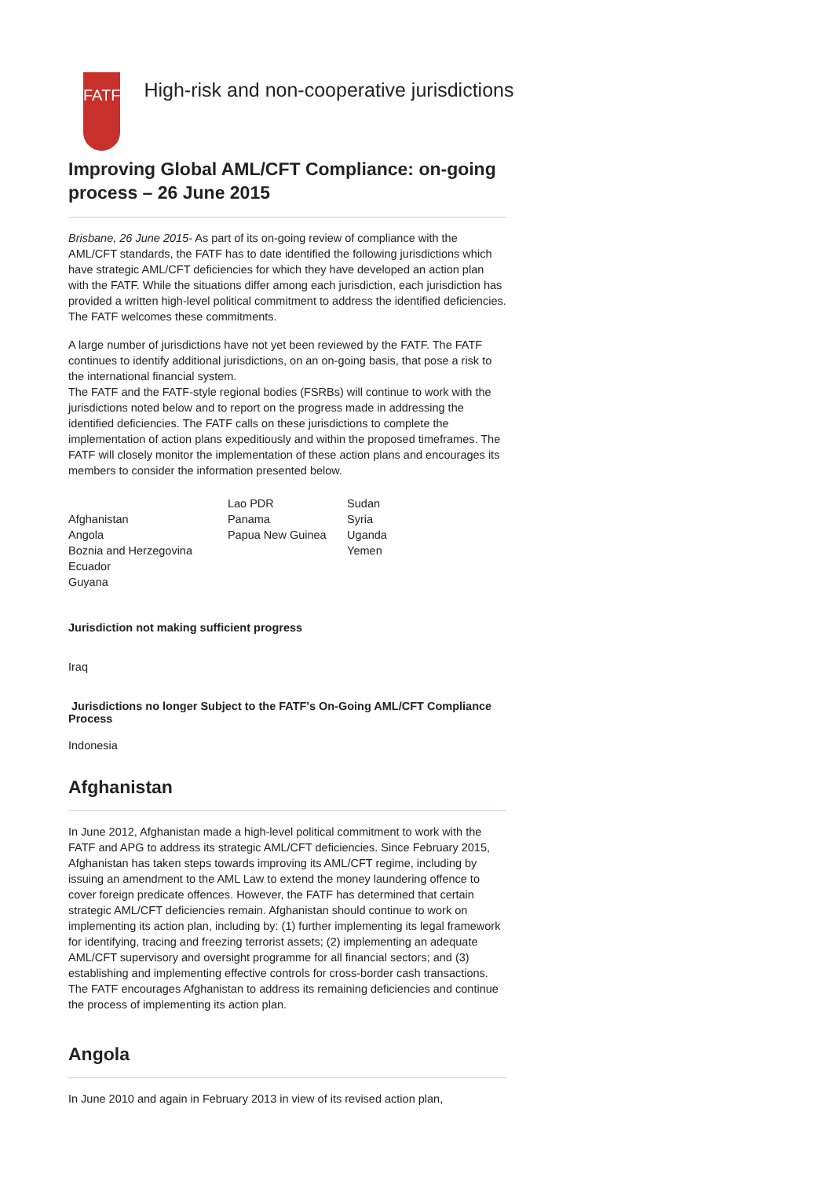FATF
High-risk and non-cooperative jurisdictions
Improving Global AML/CFT Compliance: on-going process – 26 June 2015
Brisbane, 26 June 2015- As part of its on-going review of compliance with the AML/CFT standards, the FATF has to date identified the following jurisdictions which have strategic AML/CFT deficiencies for which they have developed an action plan with the FATF. While the situations differ among each jurisdiction, each jurisdiction has provided a written high-level political commitment to address the identified deficiencies. The FATF welcomes these commitments.
A large number of jurisdictions have not yet been reviewed by the FATF. The FATF continues to identify additional jurisdictions, on an on-going basis, that pose a risk to the international financial system.
The FATF and the FATF-style regional bodies (FSRBs) will continue to work with the jurisdictions noted below and to report on the progress made in addressing the identified deficiencies. The FATF calls on these jurisdictions to complete the implementation of action plans expeditiously and within the proposed timeframes. The FATF will closely monitor the implementation of these action plans and encourages its members to consider the information presented below.
Afghanistan
Angola
Boznia and Herzegovina
Ecuador
Guyana
Lao PDR
Panama
Papua New Guinea
Sudan
Syria
Uganda
Yemen
Jurisdiction not making sufficient progress
Iraq
Jurisdictions no longer Subject to the FATF's On-Going AML/CFT Compliance Process
Indonesia
Afghanistan
In June 2012, Afghanistan made a high-level political commitment to work with the FATF and APG to address its strategic AML/CFT deficiencies. Since February 2015, Afghanistan has taken steps towards improving its AML/CFT regime, including by issuing an amendment to the AML Law to extend the money laundering offence to cover foreign predicate offences. However, the FATF has determined that certain strategic AML/CFT deficiencies remain. Afghanistan should continue to work on implementing its action plan, including by: (1) further implementing its legal framework for identifying, tracing and freezing terrorist assets; (2) implementing an adequate AML/CFT supervisory and oversight programme for all financial sectors; and (3) establishing and implementing effective controls for cross-border cash transactions. The FATF encourages Afghanistan to address its remaining deficiencies and continue the process of implementing its action plan.
Angola
In June 2010 and again in February 2013 in view of its revised action plan,